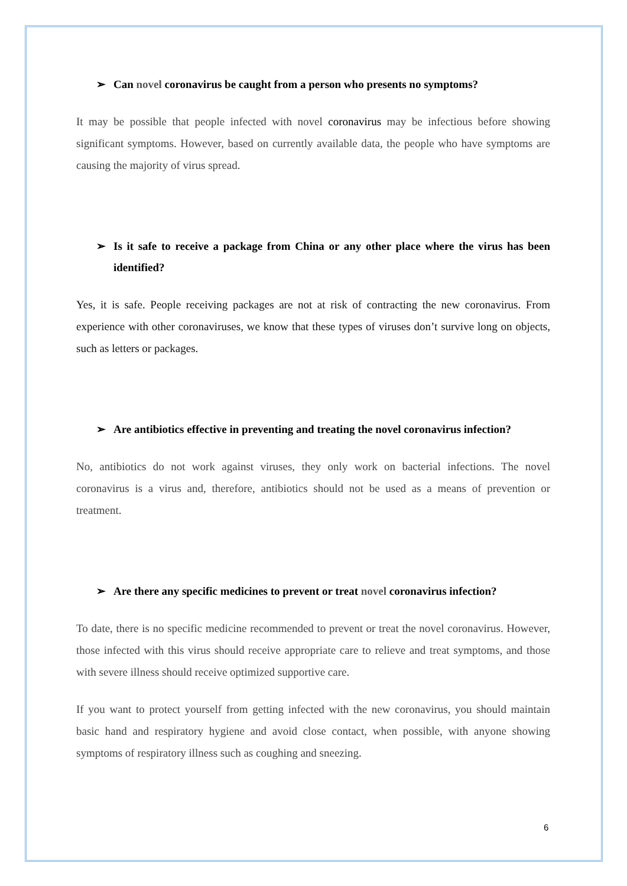➢ Can novel coronavirus be caught from a person who presents no symptoms?
It may be possible that people infected with novel coronavirus may be infectious before showing significant symptoms. However, based on currently available data, the people who have symptoms are causing the majority of virus spread.
➢ Is it safe to receive a package from China or any other place where the virus has been identified?
Yes, it is safe. People receiving packages are not at risk of contracting the new coronavirus. From experience with other coronaviruses, we know that these types of viruses don’t survive long on objects, such as letters or packages.
➢ Are antibiotics effective in preventing and treating the novel coronavirus infection?
No, antibiotics do not work against viruses, they only work on bacterial infections. The novel coronavirus is a virus and, therefore, antibiotics should not be used as a means of prevention or treatment.
➢ Are there any specific medicines to prevent or treat novel coronavirus infection?
To date, there is no specific medicine recommended to prevent or treat the novel coronavirus. However, those infected with this virus should receive appropriate care to relieve and treat symptoms, and those with severe illness should receive optimized supportive care.
If you want to protect yourself from getting infected with the new coronavirus, you should maintain basic hand and respiratory hygiene and avoid close contact, when possible, with anyone showing symptoms of respiratory illness such as coughing and sneezing.
6